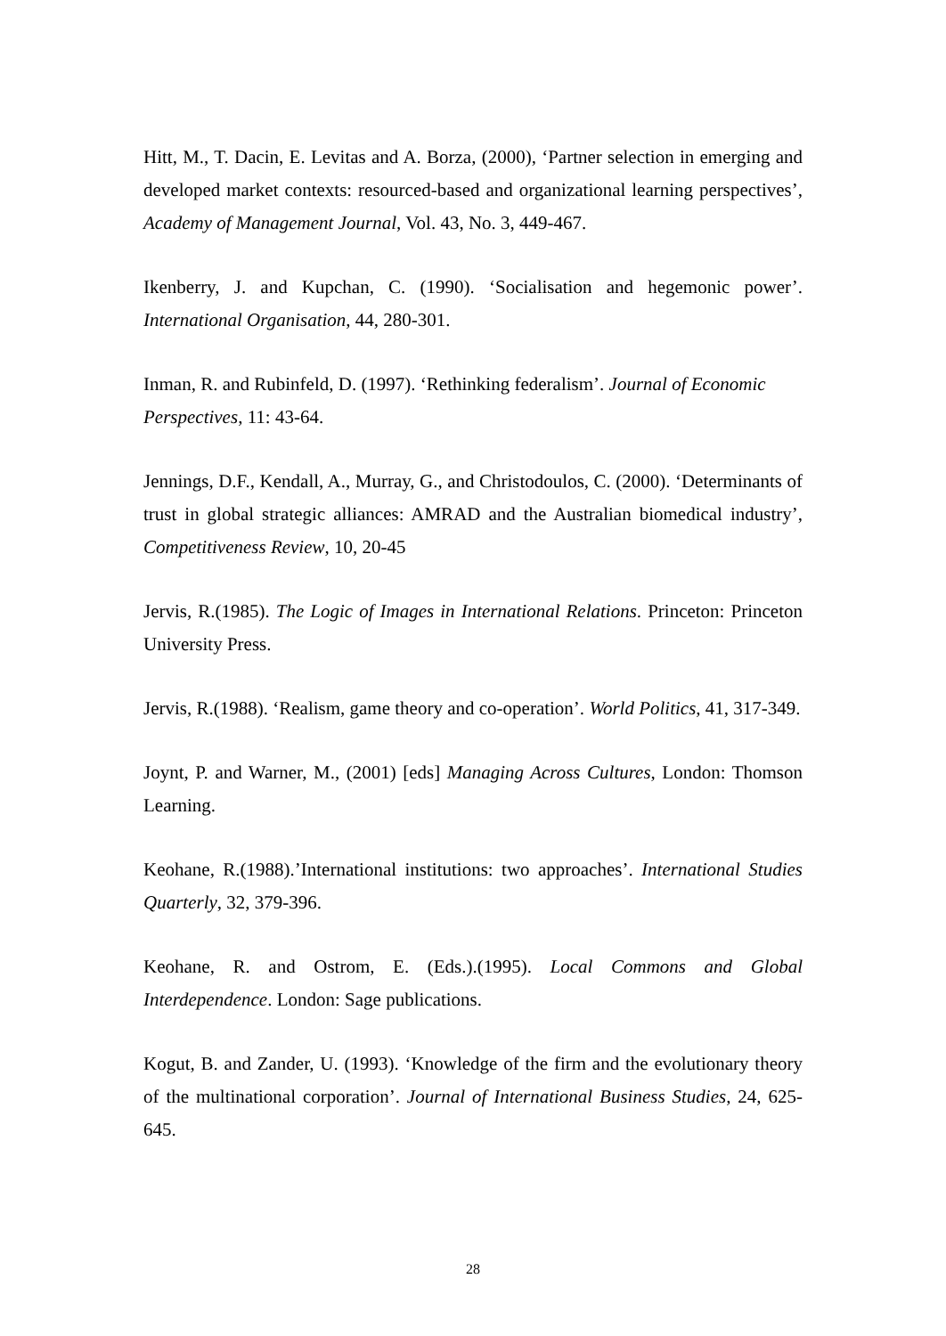Hitt, M., T. Dacin, E. Levitas and A. Borza, (2000), ‘Partner selection in emerging and developed market contexts: resourced-based and organizational learning perspectives’, Academy of Management Journal, Vol. 43, No. 3, 449-467.
Ikenberry, J. and Kupchan, C. (1990). ‘Socialisation and hegemonic power’. International Organisation, 44, 280-301.
Inman, R. and Rubinfeld, D. (1997). ‘Rethinking federalism’. Journal of Economic Perspectives, 11: 43-64.
Jennings, D.F., Kendall, A., Murray, G., and Christodoulos, C. (2000). ‘Determinants of trust in global strategic alliances: AMRAD and the Australian biomedical industry’, Competitiveness Review, 10, 20-45
Jervis, R.(1985). The Logic of Images in International Relations. Princeton: Princeton University Press.
Jervis, R.(1988). ‘Realism, game theory and co-operation’. World Politics, 41, 317-349.
Joynt, P. and Warner, M., (2001) [eds] Managing Across Cultures, London: Thomson Learning.
Keohane, R.(1988).’International institutions: two approaches’. International Studies Quarterly, 32, 379-396.
Keohane, R. and Ostrom, E. (Eds.).(1995). Local Commons and Global Interdependence. London: Sage publications.
Kogut, B. and Zander, U. (1993). ‘Knowledge of the firm and the evolutionary theory of the multinational corporation’. Journal of International Business Studies, 24, 625-645.
28